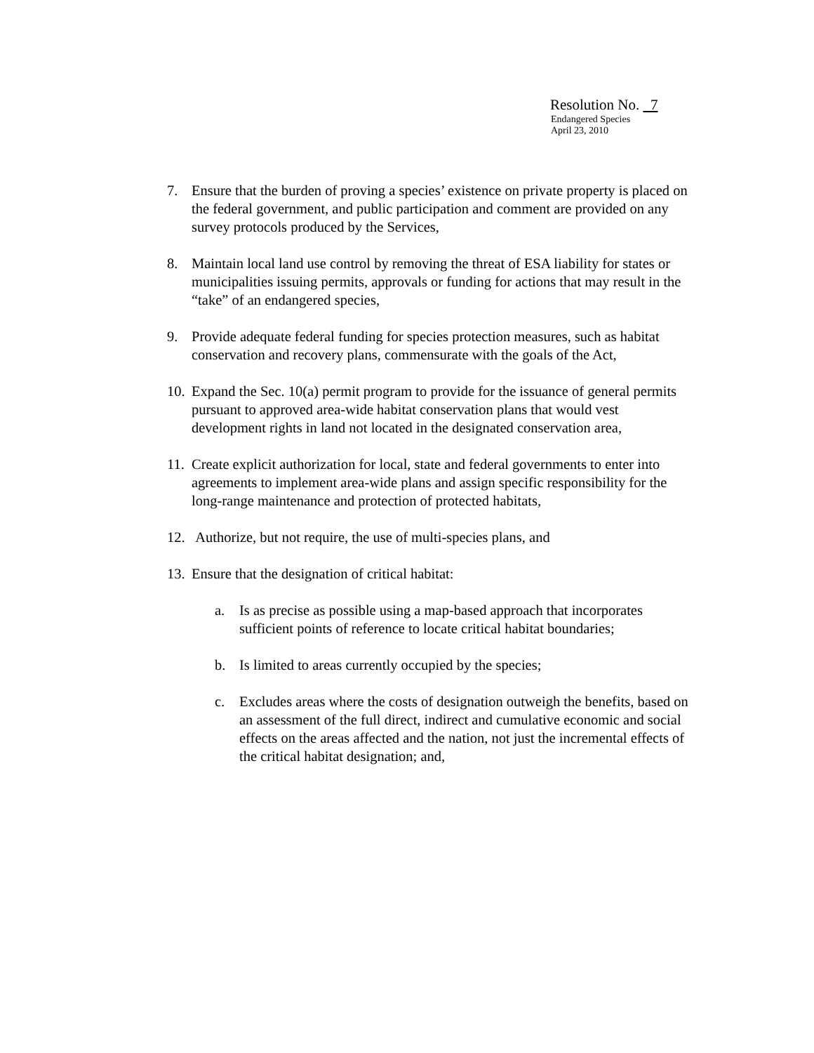Resolution No. 7
Endangered Species
April 23, 2010
7. Ensure that the burden of proving a species’ existence on private property is placed on the federal government, and public participation and comment are provided on any survey protocols produced by the Services,
8. Maintain local land use control by removing the threat of ESA liability for states or municipalities issuing permits, approvals or funding for actions that may result in the “take” of an endangered species,
9. Provide adequate federal funding for species protection measures, such as habitat conservation and recovery plans, commensurate with the goals of the Act,
10. Expand the Sec. 10(a) permit program to provide for the issuance of general permits pursuant to approved area-wide habitat conservation plans that would vest development rights in land not located in the designated conservation area,
11. Create explicit authorization for local, state and federal governments to enter into agreements to implement area-wide plans and assign specific responsibility for the long-range maintenance and protection of protected habitats,
12. Authorize, but not require, the use of multi-species plans, and
13. Ensure that the designation of critical habitat:
a. Is as precise as possible using a map-based approach that incorporates sufficient points of reference to locate critical habitat boundaries;
b. Is limited to areas currently occupied by the species;
c. Excludes areas where the costs of designation outweigh the benefits, based on an assessment of the full direct, indirect and cumulative economic and social effects on the areas affected and the nation, not just the incremental effects of the critical habitat designation; and,